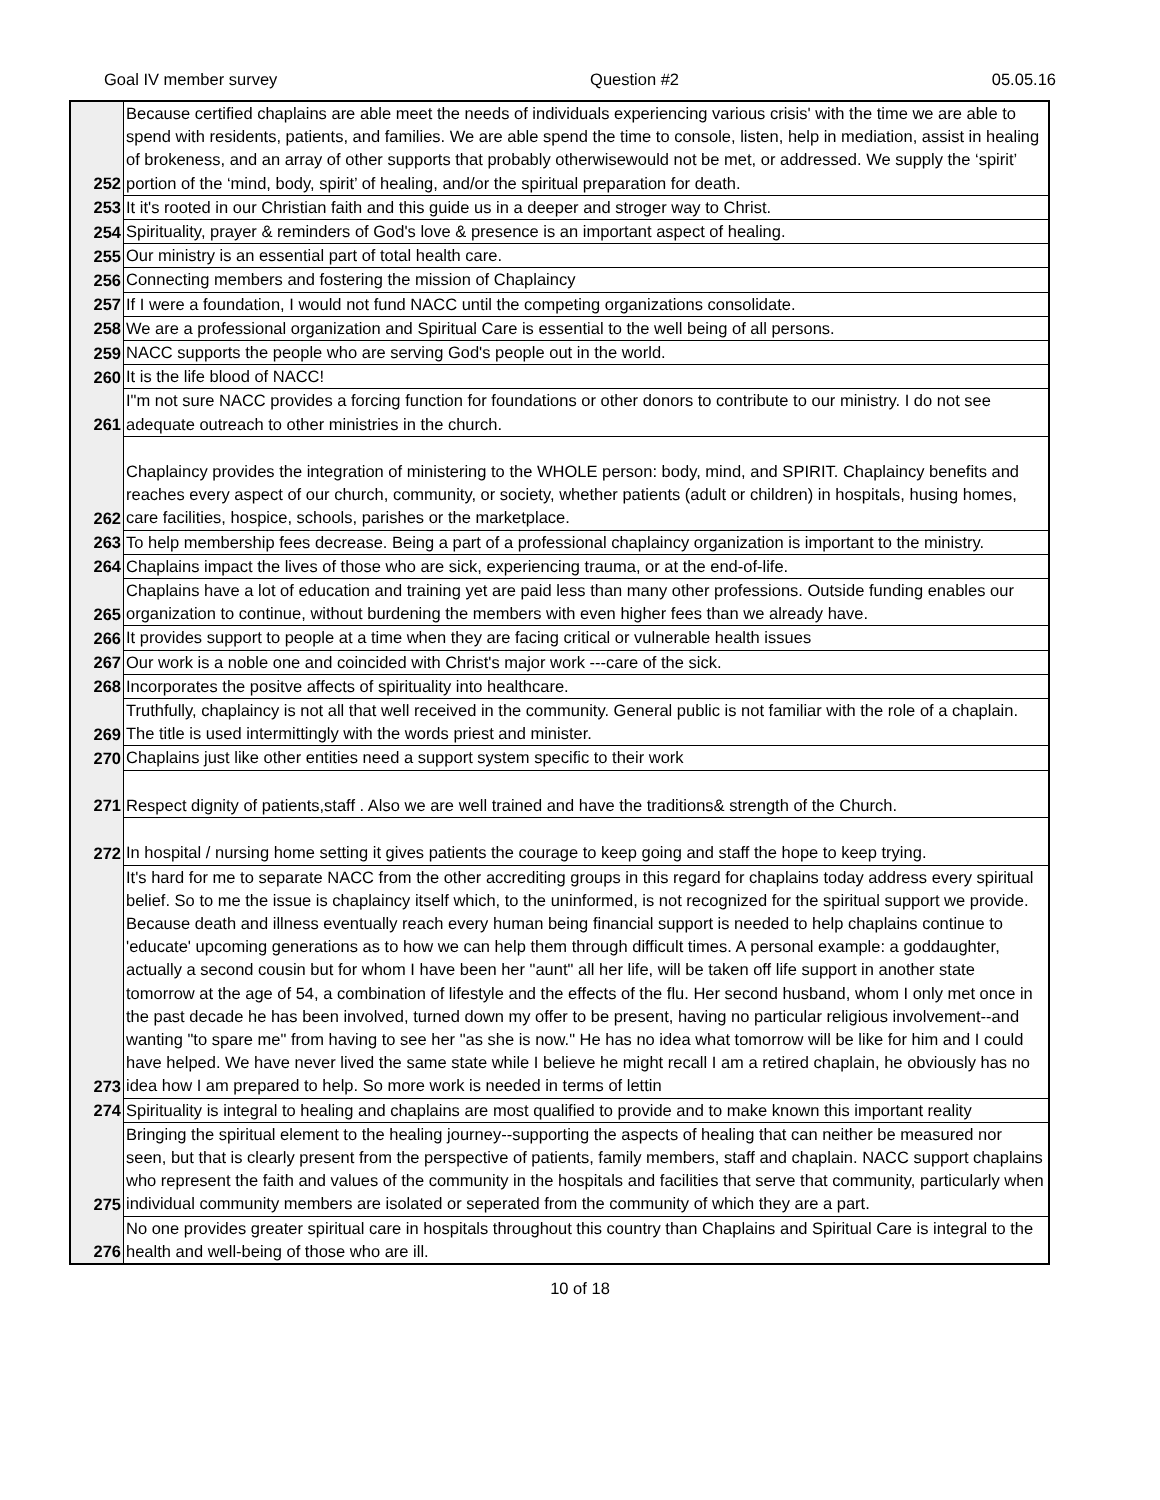Goal IV member survey Question #2 05.05.16
| 252 | Because certified chaplains are able meet the needs of individuals experiencing various crisis' with the time we are able to spend with residents, patients, and families. We are able spend the time to console, listen, help in mediation, assist in healing of brokeness, and an array of other supports that probably otherwisewould not be met, or addressed. We supply the ‘spirit’ portion of the ‘mind, body, spirit’ of healing, and/or the spiritual preparation for death. |
| 253 | It it's rooted in our Christian faith and this guide us in a deeper and stroger way to Christ. |
| 254 | Spirituality, prayer & reminders of God's love & presence is an important aspect of healing. |
| 255 | Our ministry is an essential part of total health care. |
| 256 | Connecting members and fostering the mission of Chaplaincy |
| 257 | If I were a foundation, I would not fund NACC until the competing organizations consolidate. |
| 258 | We are a professional organization and Spiritual Care is essential to the well being of all persons. |
| 259 | NACC supports the people who are serving God's people out in the world. |
| 260 | It is the life blood of NACC! |
| 261 | I"m not sure NACC provides a forcing function for foundations or other donors to contribute to our ministry. I do not see adequate outreach to other ministries in the church. |
| 262 | Chaplaincy provides the integration of ministering to the WHOLE person: body, mind, and SPIRIT. Chaplaincy benefits and reaches every aspect of our church, community, or society, whether patients (adult or children) in hospitals, husing homes, care facilities, hospice, schools, parishes or the marketplace. |
| 263 | To help membership fees decrease. Being a part of a professional chaplaincy organization is important to the ministry. |
| 264 | Chaplains impact the lives of those who are sick, experiencing trauma, or at the end-of-life. |
| 265 | Chaplains have a lot of education and training yet are paid less than many other professions. Outside funding enables our organization to continue, without burdening the members with even higher fees than we already have. |
| 266 | It provides support to people at a time when they are facing critical or vulnerable health issues |
| 267 | Our work is a noble one and coincided with Christ's major work ---care of the sick. |
| 268 | Incorporates the positve affects of spirituality into healthcare. |
| 269 | Truthfully, chaplaincy is not all that well received in the community. General public is not familiar with the role of a chaplain. The title is used intermittingly with the words priest and minister. |
| 270 | Chaplains just like other entities need a support system specific to their work |
| 271 | Respect dignity of patients,staff . Also we are well trained and have the traditions& strength of the Church. |
| 272 | In hospital / nursing home setting it gives patients the courage to keep going and staff the hope to keep trying. |
| 273 | It's hard for me to separate NACC from the other accrediting groups in this regard for chaplains today address every spiritual belief. So to me the issue is chaplaincy itself which, to the uninformed, is not recognized for the spiritual support we provide. Because death and illness eventually reach every human being financial support is needed to help chaplains continue to 'educate' upcoming generations as to how we can help them through difficult times. A personal example: a goddaughter, actually a second cousin but for whom I have been her "aunt" all her life, will be taken off life support in another state tomorrow at the age of 54, a combination of lifestyle and the effects of the flu. Her second husband, whom I only met once in the past decade he has been involved, turned down my offer to be present, having no particular religious involvement--and wanting "to spare me" from having to see her "as she is now." He has no idea what tomorrow will be like for him and I could have helped. We have never lived the same state while I believe he might recall I am a retired chaplain, he obviously has no idea how I am prepared to help. So more work is needed in terms of lettin |
| 274 | Spirituality is integral to healing and chaplains are most qualified to provide and to make known this important reality |
| 275 | Bringing the spiritual element to the healing journey--supporting the aspects of healing that can neither be measured nor seen, but that is clearly present from the perspective of patients, family members, staff and chaplain. NACC support chaplains who represent the faith and values of the community in the hospitals and facilities that serve that community, particularly when individual community members are isolated or seperated from the community of which they are a part. |
| 276 | No one provides greater spiritual care in hospitals throughout this country than Chaplains and Spiritual Care is integral to the health and well-being of those who are ill. |
10 of 18